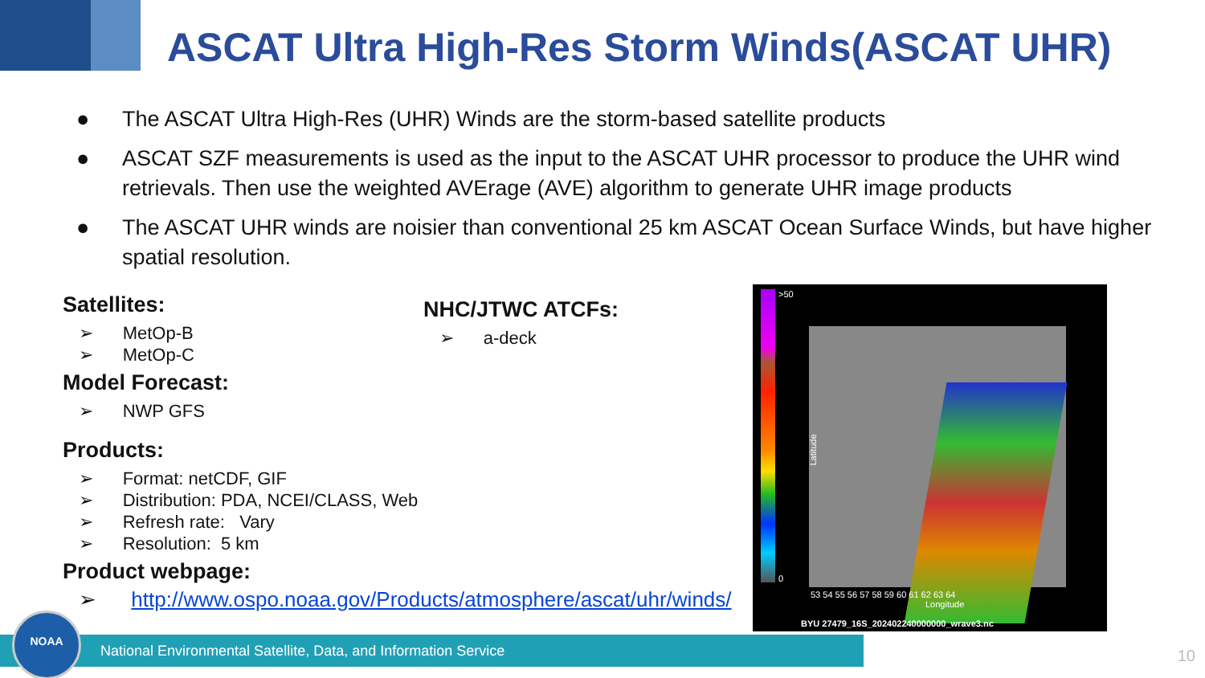ASCAT Ultra High-Res Storm Winds(ASCAT UHR)
● The ASCAT Ultra High-Res (UHR) Winds are the storm-based satellite products
● ASCAT SZF measurements is used as the input to the ASCAT UHR processor to produce the UHR wind retrievals. Then use the weighted AVErage (AVE) algorithm to generate UHR image products
● The ASCAT UHR winds are noisier than conventional 25 km ASCAT Ocean Surface Winds, but have higher spatial resolution.
Satellites:
➢ MetOp-B
➢ MetOp-C
Model Forecast:
➢ NWP GFS
Products:
➢ Format: netCDF, GIF
➢ Distribution: PDA, NCEI/CLASS, Web
➢ Refresh rate: Vary
➢ Resolution: 5 km
Product webpage:
➢ http://www.ospo.noaa.gov/Products/atmosphere/ascat/uhr/winds/
NHC/JTWC ATCFs:
➢ a-deck
>50
0
53 54 55 56 57 58 59 60 61 62 63 64
Longitude
Latitude
BYU 27479_16S_202402240000000_wrave3.nc
National Environmental Satellite, Data, and Information Service
NOAA
10